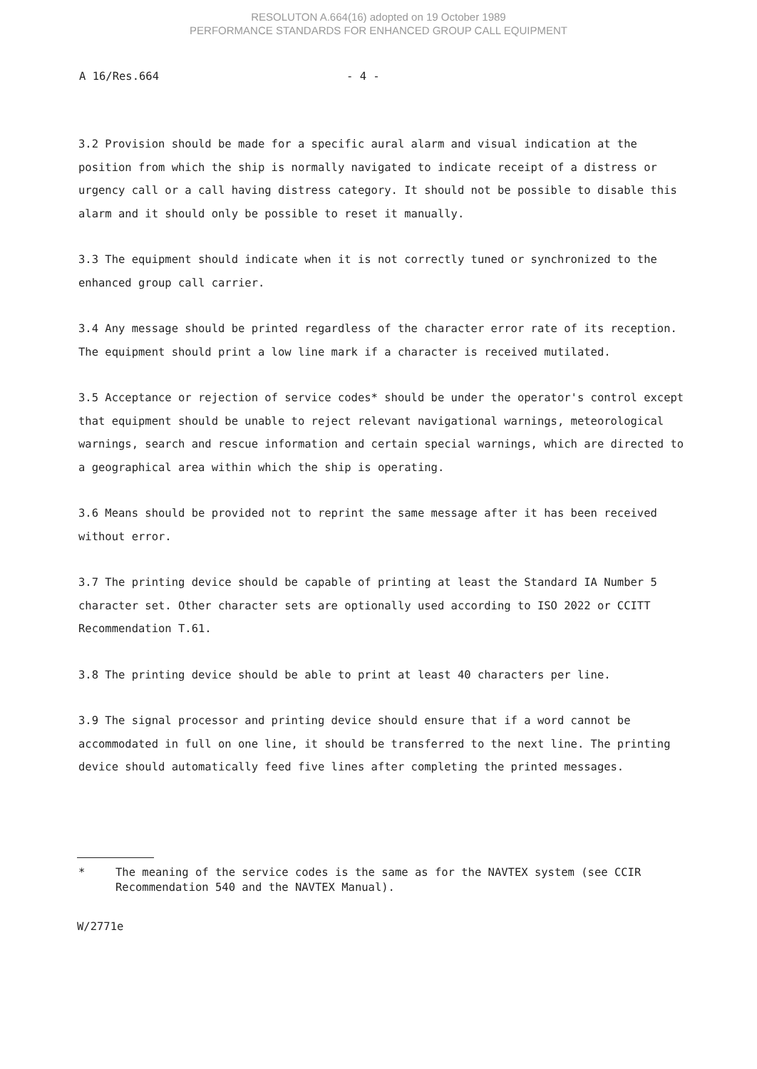RESOLUTON A.664(16) adopted on 19 October 1989
PERFORMANCE STANDARDS FOR ENHANCED GROUP CALL EQUIPMENT
A 16/Res.664 - 4 -
3.2 Provision should be made for a specific aural alarm and visual indication at the position from which the ship is normally navigated to indicate receipt of a distress or urgency call or a call having distress category. It should not be possible to disable this alarm and it should only be possible to reset it manually.
3.3 The equipment should indicate when it is not correctly tuned or synchronized to the enhanced group call carrier.
3.4 Any message should be printed regardless of the character error rate of its reception. The equipment should print a low line mark if a character is received mutilated.
3.5 Acceptance or rejection of service codes* should be under the operator's control except that equipment should be unable to reject relevant navigational warnings, meteorological warnings, search and rescue information and certain special warnings, which are directed to a geographical area within which the ship is operating.
3.6 Means should be provided not to reprint the same message after it has been received without error.
3.7 The printing device should be capable of printing at least the Standard IA Number 5 character set. Other character sets are optionally used according to ISO 2022 or CCITT Recommendation T.61.
3.8 The printing device should be able to print at least 40 characters per line.
3.9 The signal processor and printing device should ensure that if a word cannot be accommodated in full on one line, it should be transferred to the next line. The printing device should automatically feed five lines after completing the printed messages.
* The meaning of the service codes is the same as for the NAVTEX system (see CCIR Recommendation 540 and the NAVTEX Manual).
W/2771e